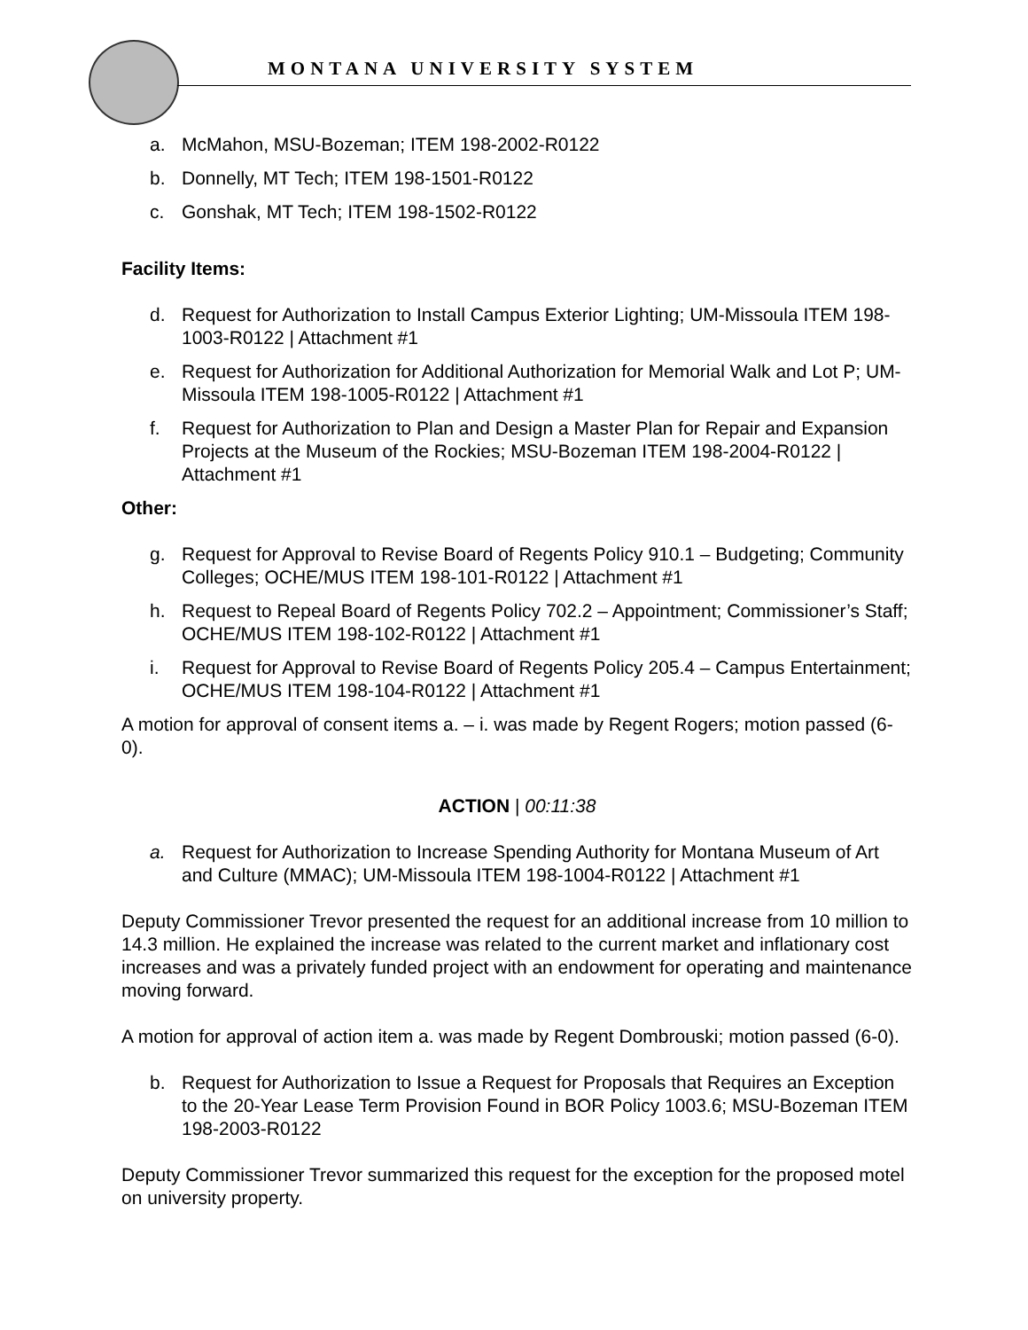MONTANA UNIVERSITY SYSTEM
a. McMahon, MSU-Bozeman; ITEM 198-2002-R0122
b. Donnelly, MT Tech; ITEM 198-1501-R0122
c. Gonshak, MT Tech; ITEM 198-1502-R0122
Facility Items:
d. Request for Authorization to Install Campus Exterior Lighting; UM-Missoula ITEM 198-1003-R0122 | Attachment #1
e. Request for Authorization for Additional Authorization for Memorial Walk and Lot P; UM-Missoula ITEM 198-1005-R0122 | Attachment #1
f. Request for Authorization to Plan and Design a Master Plan for Repair and Expansion Projects at the Museum of the Rockies; MSU-Bozeman ITEM 198-2004-R0122 | Attachment #1
Other:
g. Request for Approval to Revise Board of Regents Policy 910.1 – Budgeting; Community Colleges; OCHE/MUS ITEM 198-101-R0122 | Attachment #1
h. Request to Repeal Board of Regents Policy 702.2 – Appointment; Commissioner’s Staff; OCHE/MUS ITEM 198-102-R0122 | Attachment #1
i. Request for Approval to Revise Board of Regents Policy 205.4 – Campus Entertainment; OCHE/MUS ITEM 198-104-R0122 | Attachment #1
A motion for approval of consent items a. – i. was made by Regent Rogers; motion passed (6-0).
ACTION | 00:11:38
a. Request for Authorization to Increase Spending Authority for Montana Museum of Art and Culture (MMAC); UM-Missoula ITEM 198-1004-R0122 | Attachment #1
Deputy Commissioner Trevor presented the request for an additional increase from 10 million to 14.3 million. He explained the increase was related to the current market and inflationary cost increases and was a privately funded project with an endowment for operating and maintenance moving forward.
A motion for approval of action item a. was made by Regent Dombrouski; motion passed (6-0).
b. Request for Authorization to Issue a Request for Proposals that Requires an Exception to the 20-Year Lease Term Provision Found in BOR Policy 1003.6; MSU-Bozeman ITEM 198-2003-R0122
Deputy Commissioner Trevor summarized this request for the exception for the proposed motel on university property.